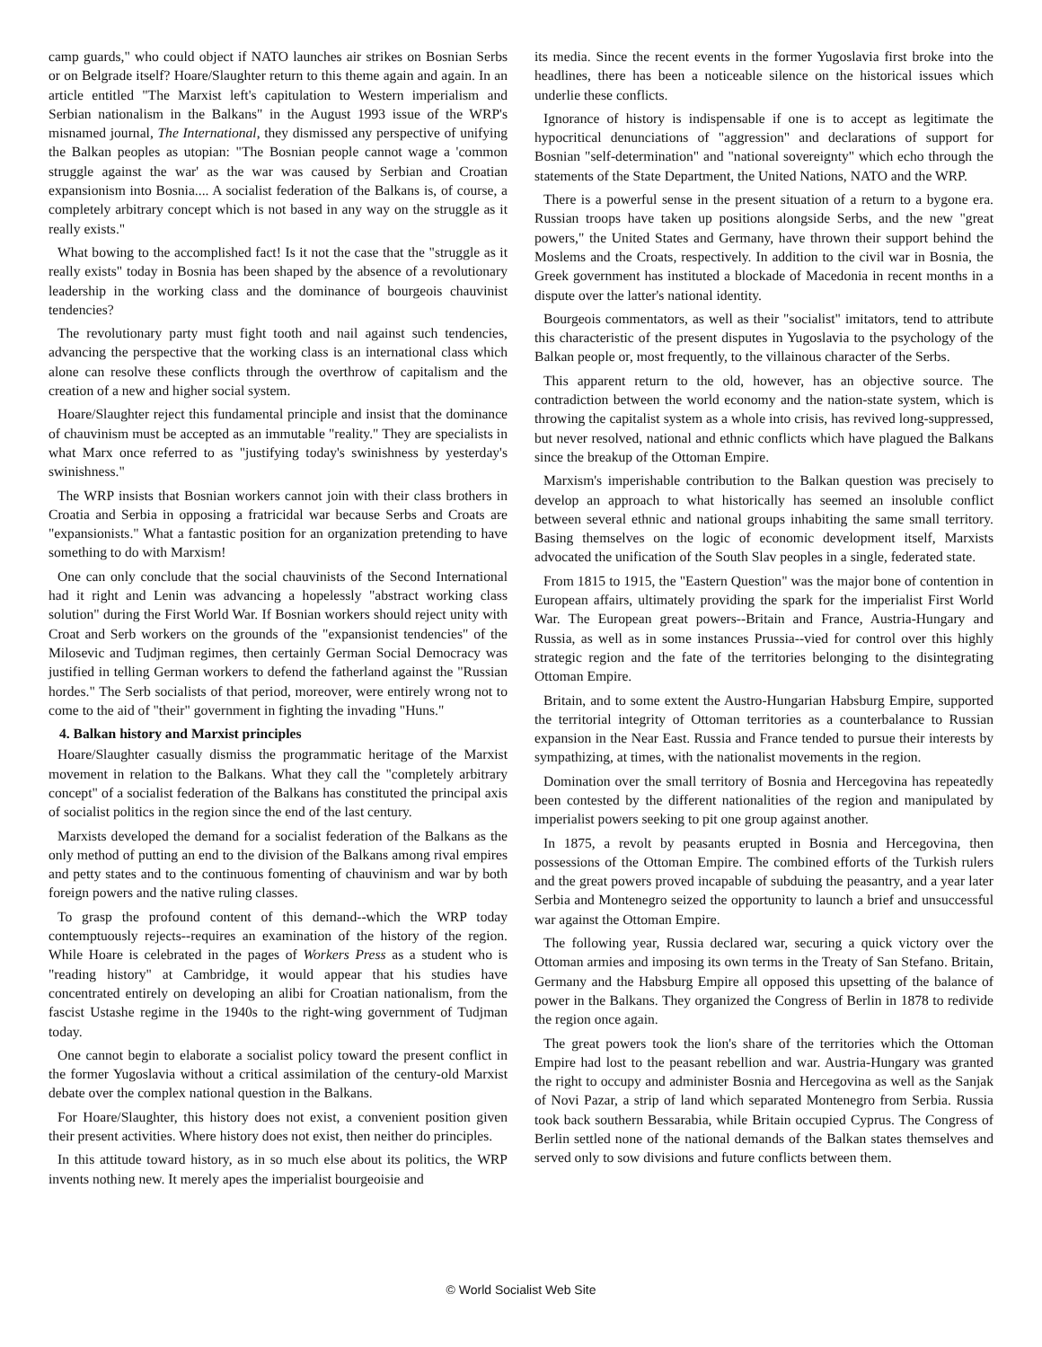camp guards," who could object if NATO launches air strikes on Bosnian Serbs or on Belgrade itself? Hoare/Slaughter return to this theme again and again. In an article entitled "The Marxist left's capitulation to Western imperialism and Serbian nationalism in the Balkans" in the August 1993 issue of the WRP's misnamed journal, The International, they dismissed any perspective of unifying the Balkan peoples as utopian: "The Bosnian people cannot wage a 'common struggle against the war' as the war was caused by Serbian and Croatian expansionism into Bosnia.... A socialist federation of the Balkans is, of course, a completely arbitrary concept which is not based in any way on the struggle as it really exists."
What bowing to the accomplished fact! Is it not the case that the "struggle as it really exists" today in Bosnia has been shaped by the absence of a revolutionary leadership in the working class and the dominance of bourgeois chauvinist tendencies?
The revolutionary party must fight tooth and nail against such tendencies, advancing the perspective that the working class is an international class which alone can resolve these conflicts through the overthrow of capitalism and the creation of a new and higher social system.
Hoare/Slaughter reject this fundamental principle and insist that the dominance of chauvinism must be accepted as an immutable "reality." They are specialists in what Marx once referred to as "justifying today's swinishness by yesterday's swinishness."
The WRP insists that Bosnian workers cannot join with their class brothers in Croatia and Serbia in opposing a fratricidal war because Serbs and Croats are "expansionists." What a fantastic position for an organization pretending to have something to do with Marxism!
One can only conclude that the social chauvinists of the Second International had it right and Lenin was advancing a hopelessly "abstract working class solution" during the First World War. If Bosnian workers should reject unity with Croat and Serb workers on the grounds of the "expansionist tendencies" of the Milosevic and Tudjman regimes, then certainly German Social Democracy was justified in telling German workers to defend the fatherland against the "Russian hordes." The Serb socialists of that period, moreover, were entirely wrong not to come to the aid of "their" government in fighting the invading "Huns."
4. Balkan history and Marxist principles
Hoare/Slaughter casually dismiss the programmatic heritage of the Marxist movement in relation to the Balkans. What they call the "completely arbitrary concept" of a socialist federation of the Balkans has constituted the principal axis of socialist politics in the region since the end of the last century.
Marxists developed the demand for a socialist federation of the Balkans as the only method of putting an end to the division of the Balkans among rival empires and petty states and to the continuous fomenting of chauvinism and war by both foreign powers and the native ruling classes.
To grasp the profound content of this demand--which the WRP today contemptuously rejects--requires an examination of the history of the region. While Hoare is celebrated in the pages of Workers Press as a student who is "reading history" at Cambridge, it would appear that his studies have concentrated entirely on developing an alibi for Croatian nationalism, from the fascist Ustashe regime in the 1940s to the right-wing government of Tudjman today.
One cannot begin to elaborate a socialist policy toward the present conflict in the former Yugoslavia without a critical assimilation of the century-old Marxist debate over the complex national question in the Balkans.
For Hoare/Slaughter, this history does not exist, a convenient position given their present activities. Where history does not exist, then neither do principles.
In this attitude toward history, as in so much else about its politics, the WRP invents nothing new. It merely apes the imperialist bourgeoisie and
its media. Since the recent events in the former Yugoslavia first broke into the headlines, there has been a noticeable silence on the historical issues which underlie these conflicts.
Ignorance of history is indispensable if one is to accept as legitimate the hypocritical denunciations of "aggression" and declarations of support for Bosnian "self-determination" and "national sovereignty" which echo through the statements of the State Department, the United Nations, NATO and the WRP.
There is a powerful sense in the present situation of a return to a bygone era. Russian troops have taken up positions alongside Serbs, and the new "great powers," the United States and Germany, have thrown their support behind the Moslems and the Croats, respectively. In addition to the civil war in Bosnia, the Greek government has instituted a blockade of Macedonia in recent months in a dispute over the latter's national identity.
Bourgeois commentators, as well as their "socialist" imitators, tend to attribute this characteristic of the present disputes in Yugoslavia to the psychology of the Balkan people or, most frequently, to the villainous character of the Serbs.
This apparent return to the old, however, has an objective source. The contradiction between the world economy and the nation-state system, which is throwing the capitalist system as a whole into crisis, has revived long-suppressed, but never resolved, national and ethnic conflicts which have plagued the Balkans since the breakup of the Ottoman Empire.
Marxism's imperishable contribution to the Balkan question was precisely to develop an approach to what historically has seemed an insoluble conflict between several ethnic and national groups inhabiting the same small territory. Basing themselves on the logic of economic development itself, Marxists advocated the unification of the South Slav peoples in a single, federated state.
From 1815 to 1915, the "Eastern Question" was the major bone of contention in European affairs, ultimately providing the spark for the imperialist First World War. The European great powers--Britain and France, Austria-Hungary and Russia, as well as in some instances Prussia--vied for control over this highly strategic region and the fate of the territories belonging to the disintegrating Ottoman Empire.
Britain, and to some extent the Austro-Hungarian Habsburg Empire, supported the territorial integrity of Ottoman territories as a counterbalance to Russian expansion in the Near East. Russia and France tended to pursue their interests by sympathizing, at times, with the nationalist movements in the region.
Domination over the small territory of Bosnia and Hercegovina has repeatedly been contested by the different nationalities of the region and manipulated by imperialist powers seeking to pit one group against another.
In 1875, a revolt by peasants erupted in Bosnia and Hercegovina, then possessions of the Ottoman Empire. The combined efforts of the Turkish rulers and the great powers proved incapable of subduing the peasantry, and a year later Serbia and Montenegro seized the opportunity to launch a brief and unsuccessful war against the Ottoman Empire.
The following year, Russia declared war, securing a quick victory over the Ottoman armies and imposing its own terms in the Treaty of San Stefano. Britain, Germany and the Habsburg Empire all opposed this upsetting of the balance of power in the Balkans. They organized the Congress of Berlin in 1878 to redivide the region once again.
The great powers took the lion's share of the territories which the Ottoman Empire had lost to the peasant rebellion and war. Austria-Hungary was granted the right to occupy and administer Bosnia and Hercegovina as well as the Sanjak of Novi Pazar, a strip of land which separated Montenegro from Serbia. Russia took back southern Bessarabia, while Britain occupied Cyprus. The Congress of Berlin settled none of the national demands of the Balkan states themselves and served only to sow divisions and future conflicts between them.
© World Socialist Web Site